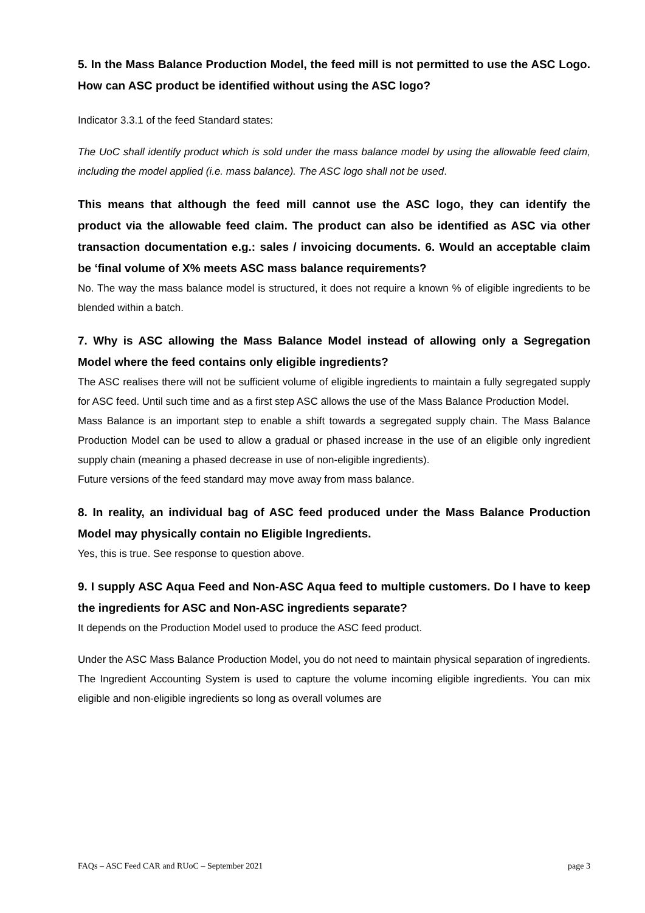5. In the Mass Balance Production Model, the feed mill is not permitted to use the ASC Logo. How can ASC product be identified without using the ASC logo?
Indicator 3.3.1 of the feed Standard states:
The UoC shall identify product which is sold under the mass balance model by using the allowable feed claim, including the model applied (i.e. mass balance). The ASC logo shall not be used.
This means that although the feed mill cannot use the ASC logo, they can identify the product via the allowable feed claim. The product can also be identified as ASC via other transaction documentation e.g.: sales / invoicing documents. 6. Would an acceptable claim be ‘final volume of X% meets ASC mass balance requirements?
No. The way the mass balance model is structured, it does not require a known % of eligible ingredients to be blended within a batch.
7. Why is ASC allowing the Mass Balance Model instead of allowing only a Segregation Model where the feed contains only eligible ingredients?
The ASC realises there will not be sufficient volume of eligible ingredients to maintain a fully segregated supply for ASC feed. Until such time and as a first step ASC allows the use of the Mass Balance Production Model.
Mass Balance is an important step to enable a shift towards a segregated supply chain. The Mass Balance Production Model can be used to allow a gradual or phased increase in the use of an eligible only ingredient supply chain (meaning a phased decrease in use of non-eligible ingredients).
Future versions of the feed standard may move away from mass balance.
8. In reality, an individual bag of ASC feed produced under the Mass Balance Production Model may physically contain no Eligible Ingredients.
Yes, this is true. See response to question above.
9. I supply ASC Aqua Feed and Non-ASC Aqua feed to multiple customers. Do I have to keep the ingredients for ASC and Non-ASC ingredients separate?
It depends on the Production Model used to produce the ASC feed product.
Under the ASC Mass Balance Production Model, you do not need to maintain physical separation of ingredients. The Ingredient Accounting System is used to capture the volume incoming eligible ingredients. You can mix eligible and non-eligible ingredients so long as overall volumes are
FAQs – ASC Feed CAR and RUoC – September 2021 page 3